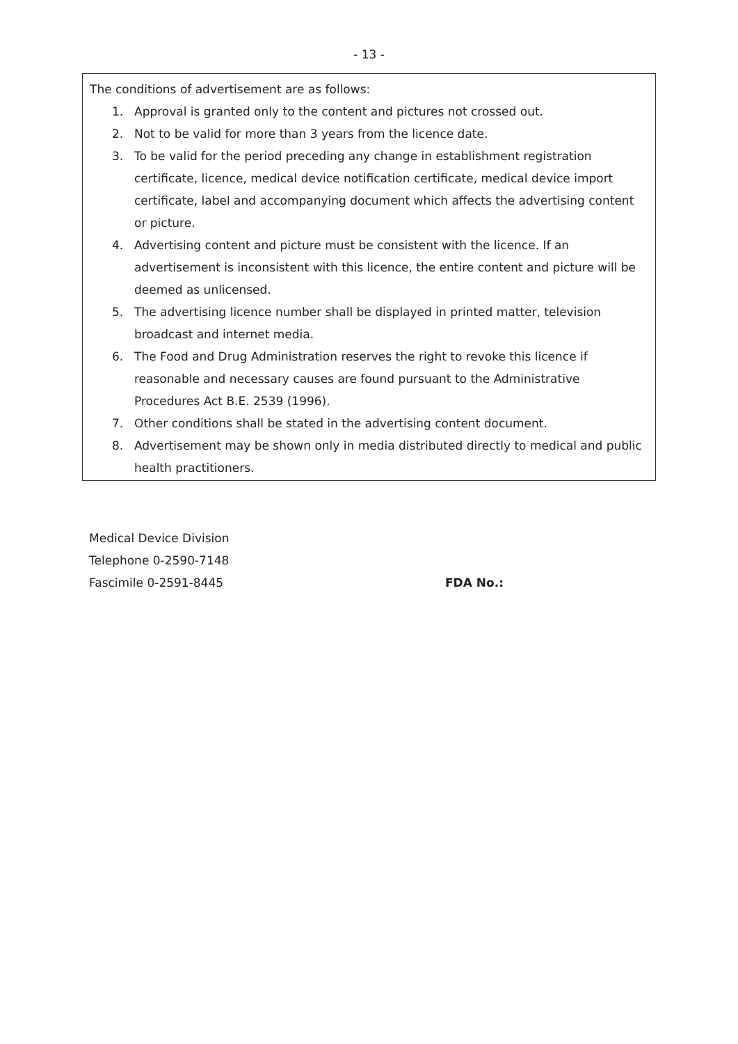- 13 -
The conditions of advertisement are as follows:
1. Approval is granted only to the content and pictures not crossed out.
2. Not to be valid for more than 3 years from the licence date.
3. To be valid for the period preceding any change in establishment registration certificate, licence, medical device notification certificate, medical device import certificate, label and accompanying document which affects the advertising content or picture.
4. Advertising content and picture must be consistent with the licence. If an advertisement is inconsistent with this licence, the entire content and picture will be deemed as unlicensed.
5. The advertising licence number shall be displayed in printed matter, television broadcast and internet media.
6. The Food and Drug Administration reserves the right to revoke this licence if reasonable and necessary causes are found pursuant to the Administrative Procedures Act B.E. 2539 (1996).
7. Other conditions shall be stated in the advertising content document.
8. Advertisement may be shown only in media distributed directly to medical and public health practitioners.
Medical Device Division
Telephone 0-2590-7148
Fascimile 0-2591-8445 FDA No.: